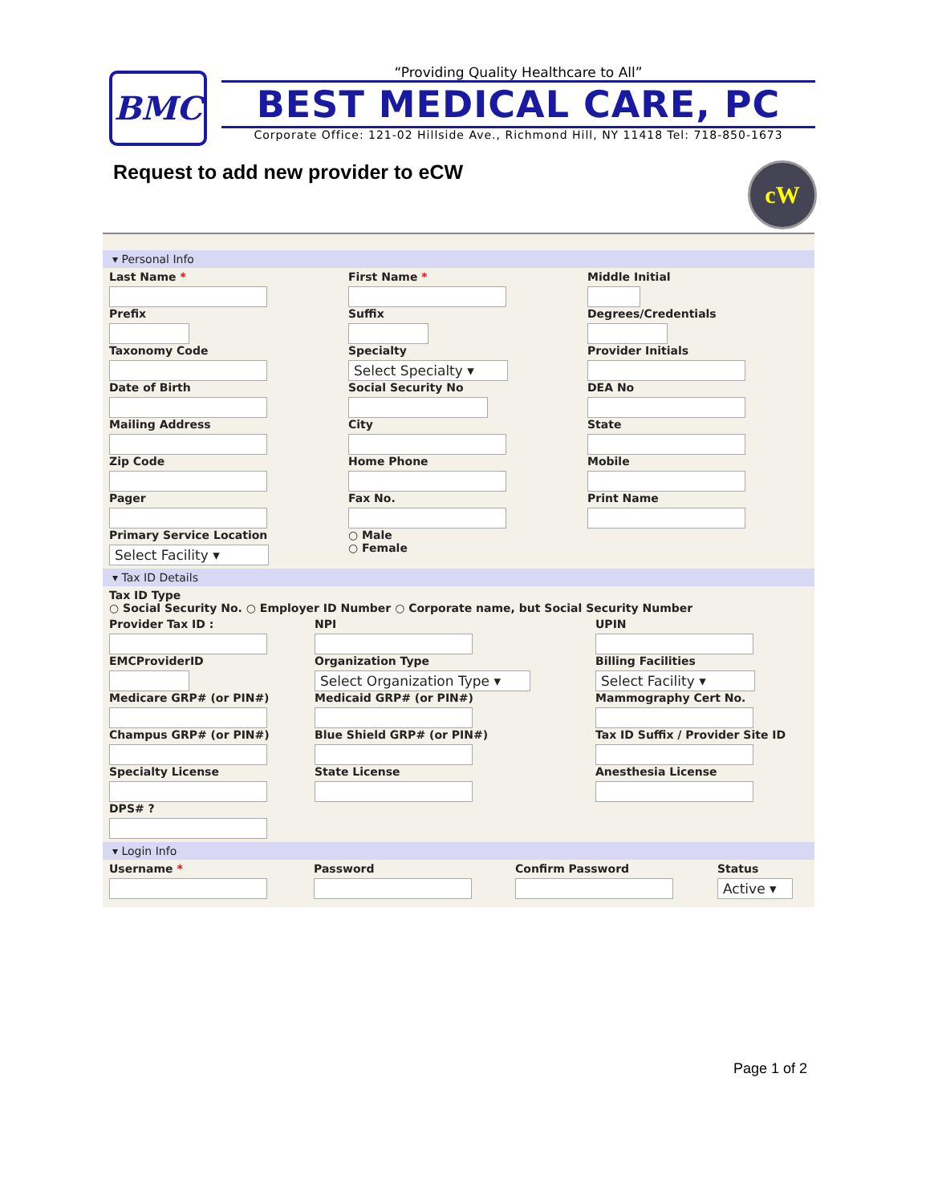BMC
“Providing Quality Healthcare to All”
BEST MEDICAL CARE, PC
Corporate Office: 121-02 Hillside Ave., Richmond Hill, NY 11418 Tel: 718-850-1673
Request to add new provider to eCW
cW
▾ Personal Info
Last Name *
First Name *
Middle Initial
Prefix
Suffix
Degrees/Credentials
Taxonomy Code
Specialty
Select Specialty ▾
Provider Initials
Date of Birth
Social Security No
DEA No
Mailing Address
City
State
Zip Code
Home Phone
Mobile
Pager
Fax No.
Print Name
Primary Service Location
Select Facility ▾
○ Male
○ Female
▾ Tax ID Details
Tax ID Type
○ Social Security No. ○ Employer ID Number ○ Corporate name, but Social Security Number
Provider Tax ID :
NPI
UPIN
EMCProviderID
Organization Type
Select Organization Type ▾
Billing Facilities
Select Facility ▾
Medicare GRP# (or PIN#)
Medicaid GRP# (or PIN#)
Mammography Cert No.
Champus GRP# (or PIN#)
Blue Shield GRP# (or PIN#)
Tax ID Suffix / Provider Site ID
Specialty License
State License
Anesthesia License
DPS# ?
▾ Login Info
Username *
Password
Confirm Password
Status
Active ▾
Page 1 of 2